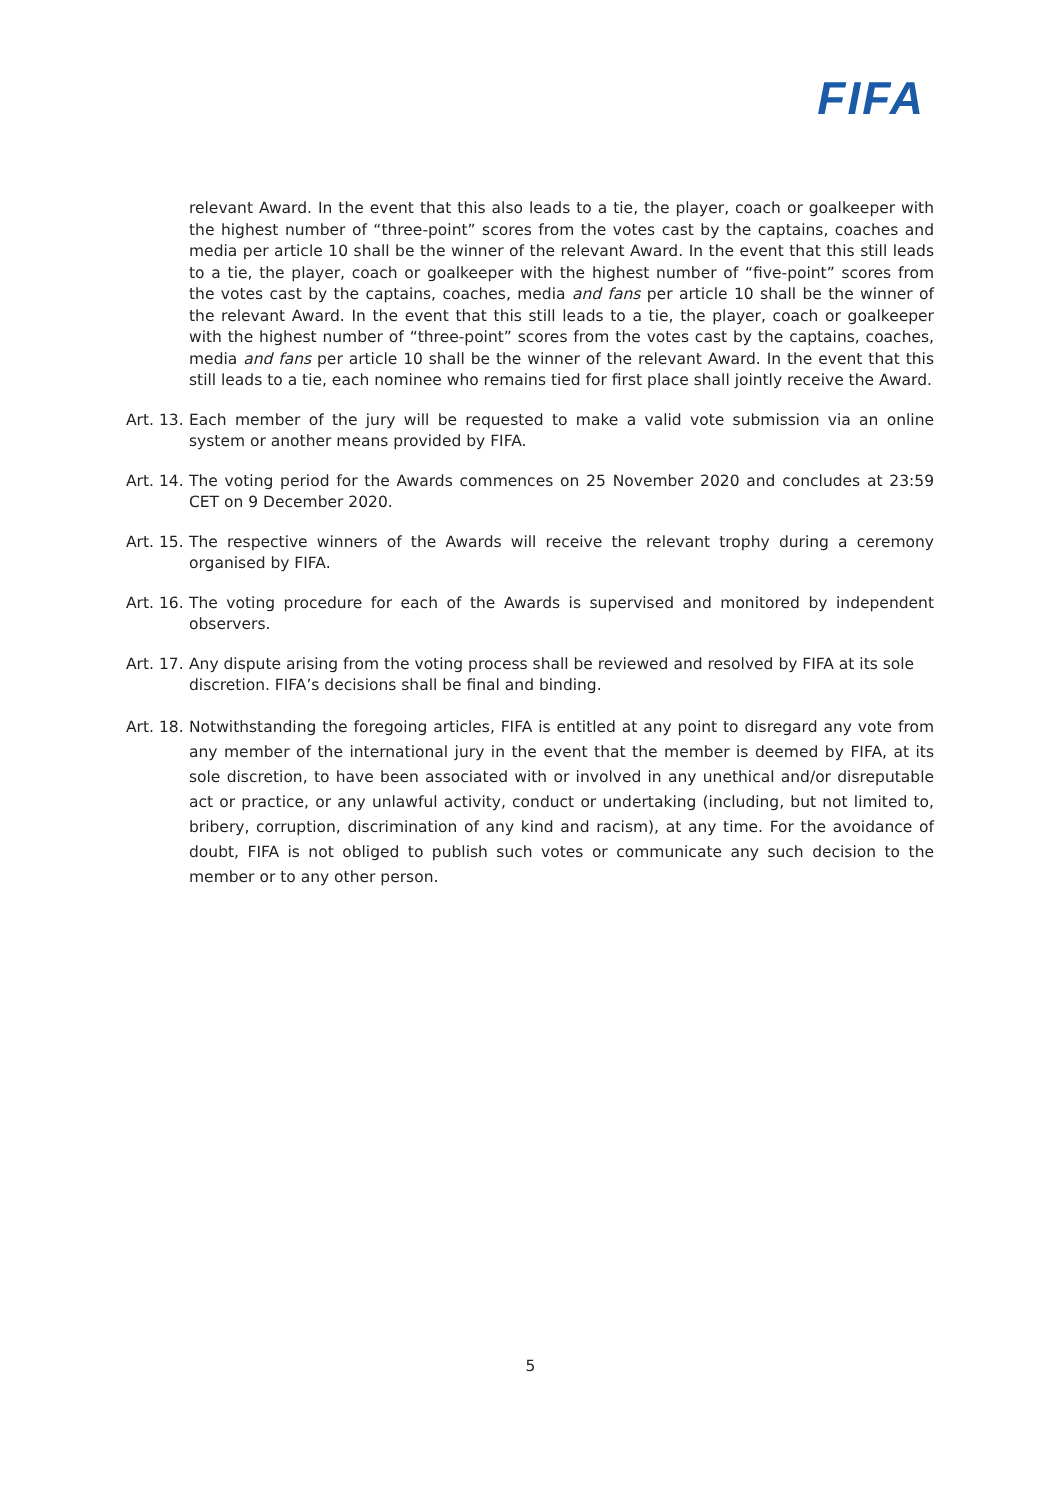FIFA
relevant Award. In the event that this also leads to a tie, the player, coach or goalkeeper with the highest number of “three-point” scores from the votes cast by the captains, coaches and media per article 10 shall be the winner of the relevant Award. In the event that this still leads to a tie, the player, coach or goalkeeper with the highest number of “five-point” scores from the votes cast by the captains, coaches, media and fans per article 10 shall be the winner of the relevant Award. In the event that this still leads to a tie, the player, coach or goalkeeper with the highest number of “three-point” scores from the votes cast by the captains, coaches, media and fans per article 10 shall be the winner of the relevant Award. In the event that this still leads to a tie, each nominee who remains tied for first place shall jointly receive the Award.
Art. 13. Each member of the jury will be requested to make a valid vote submission via an online system or another means provided by FIFA.
Art. 14. The voting period for the Awards commences on 25 November 2020 and concludes at 23:59 CET on 9 December 2020.
Art. 15. The respective winners of the Awards will receive the relevant trophy during a ceremony organised by FIFA.
Art. 16. The voting procedure for each of the Awards is supervised and monitored by independent observers.
Art. 17. Any dispute arising from the voting process shall be reviewed and resolved by FIFA at its sole discretion. FIFA’s decisions shall be final and binding.
Art. 18. Notwithstanding the foregoing articles, FIFA is entitled at any point to disregard any vote from any member of the international jury in the event that the member is deemed by FIFA, at its sole discretion, to have been associated with or involved in any unethical and/or disreputable act or practice, or any unlawful activity, conduct or undertaking (including, but not limited to, bribery, corruption, discrimination of any kind and racism), at any time. For the avoidance of doubt, FIFA is not obliged to publish such votes or communicate any such decision to the member or to any other person.
5